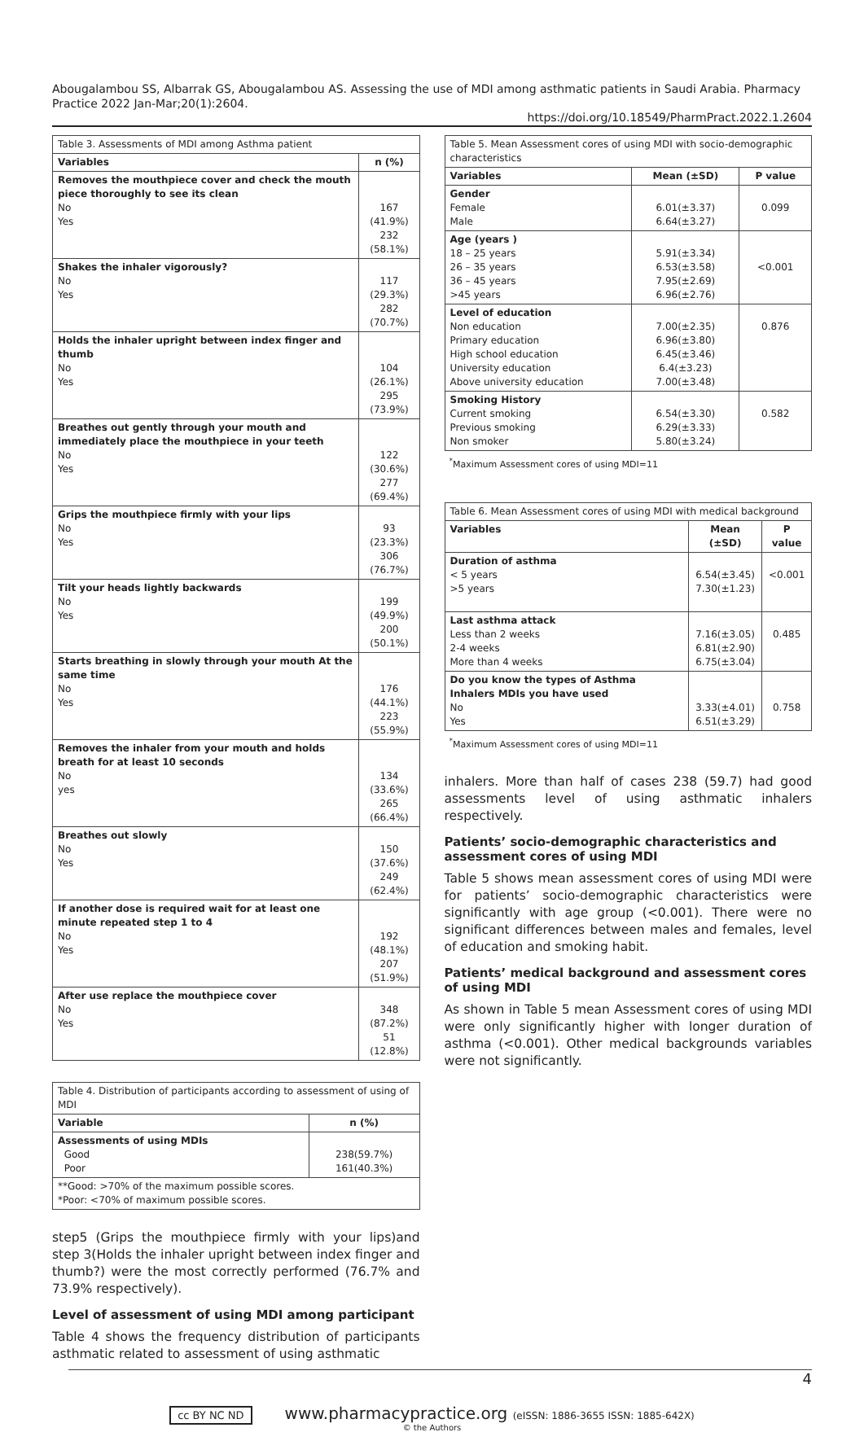Abougalambou SS, Albarrak GS, Abougalambou AS. Assessing the use of MDI among asthmatic patients in Saudi Arabia. Pharmacy Practice 2022 Jan-Mar;20(1):2604.
https://doi.org/10.18549/PharmPract.2022.1.2604
| Table 3. Assessments of MDI among Asthma patient | |
| --- | --- |
| Variables | n (%) |
| Removes the mouthpiece cover and check the mouth piece thoroughly to see its clean No Yes | 167 (41.9%) 232 (58.1%) |
| Shakes the inhaler vigorously? No Yes | 117 (29.3%) 282 (70.7%) |
| Holds the inhaler upright between index finger and thumb No Yes | 104 (26.1%) 295 (73.9%) |
| Breathes out gently through your mouth and immediately place the mouthpiece in your teeth No Yes | 122 (30.6%) 277 (69.4%) |
| Grips the mouthpiece firmly with your lips No Yes | 93 (23.3%) 306 (76.7%) |
| Tilt your heads lightly backwards No Yes | 199 (49.9%) 200 (50.1%) |
| Starts breathing in slowly through your mouth At the same time No Yes | 176 (44.1%) 223 (55.9%) |
| Removes the inhaler from your mouth and holds breath for at least 10 seconds No yes | 134 (33.6%) 265 (66.4%) |
| Breathes out slowly No Yes | 150 (37.6%) 249 (62.4%) |
| If another dose is required wait for at least one minute repeated step 1 to 4 No Yes | 192 (48.1%) 207 (51.9%) |
| After use replace the mouthpiece cover No Yes | 348 (87.2%) 51 (12.8%) |
| Table 4. Distribution of participants according to assessment of using of MDI | |
| --- | --- |
| Variable | n (%) |
| Assessments of using MDIs Good Poor | 238(59.7%) 161(40.3%) |
| **Good: >70% of the maximum possible scores. *Poor: <70% of maximum possible scores. | |
step5 (Grips the mouthpiece firmly with your lips)and step 3(Holds the inhaler upright between index finger and thumb?) were the most correctly performed (76.7% and 73.9% respectively).
Level of assessment of using MDI among participant
Table 4 shows the frequency distribution of participants asthmatic related to assessment of using asthmatic
| Table 5. Mean Assessment cores of using MDI with socio-demographic characteristics | | |
| --- | --- | --- |
| Variables | Mean (±SD) | P value |
| Gender Female Male | 6.01(±3.37) 6.64(±3.27) | 0.099 |
| Age (years ) 18 – 25 years 26 – 35 years 36 – 45 years >45 years | 5.91(±3.34) 6.53(±3.58) 7.95(±2.69) 6.96(±2.76) | <0.001 |
| Level of education Non education Primary education High school education University education Above university education | 7.00(±2.35) 6.96(±3.80) 6.45(±3.46) 6.4(±3.23) 7.00(±3.48) | 0.876 |
| Smoking History Current smoking Previous smoking Non smoker | 6.54(±3.30) 6.29(±3.33) 5.80(±3.24) | 0.582 |
<sup>*</sup> Maximum Assessment cores of using MDI=11
| Table 6. Mean Assessment cores of using MDI with medical background | | |
| --- | --- | --- |
| Variables | Mean (±SD) | P value |
| Duration of asthma < 5 years >5 years | 6.54(±3.45) 7.30(±1.23) | <0.001 |
| Last asthma attack Less than 2 weeks 2-4 weeks More than 4 weeks | 7.16(±3.05) 6.81(±2.90) 6.75(±3.04) | 0.485 |
| Do you know the types of Asthma Inhalers MDIs you have used No Yes | 3.33(±4.01) 6.51(±3.29) | 0.758 |
<sup>*</sup> Maximum Assessment cores of using MDI=11
inhalers. More than half of cases 238 (59.7) had good assessments level of using asthmatic inhalers respectively.
Patients’ socio-demographic characteristics and assessment cores of using MDI
Table 5 shows mean assessment cores of using MDI were for patients’ socio-demographic characteristics were significantly with age group (<0.001). There were no significant differences between males and females, level of education and smoking habit.
Patients’ medical background and assessment cores of using MDI
As shown in Table 5 mean Assessment cores of using MDI were only significantly higher with longer duration of asthma (<0.001). Other medical backgrounds variables were not significantly.
4
cc BY NC ND www.pharmacypractice.org (eISSN: 1886-3655 ISSN: 1885-642X)
© the Authors